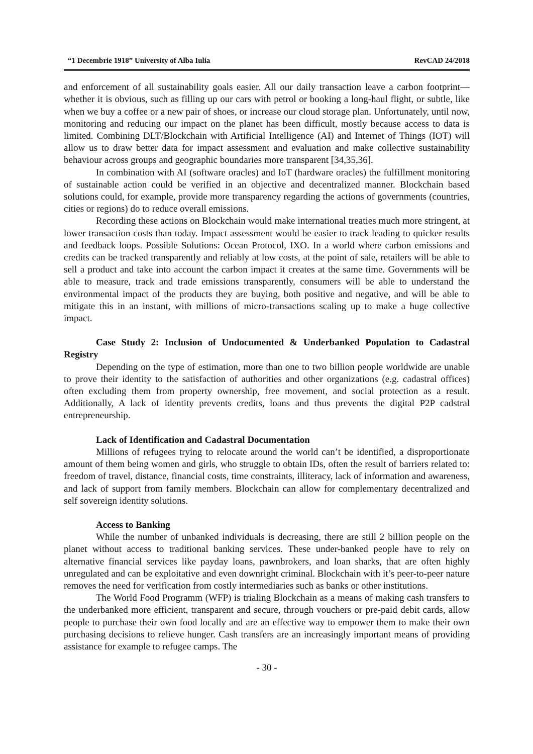“1 Decembrie 1918” University of Alba Iulia RevCAD 24/2018
and enforcement of all sustainability goals easier. All our daily transaction leave a carbon footprint—whether it is obvious, such as filling up our cars with petrol or booking a long-haul flight, or subtle, like when we buy a coffee or a new pair of shoes, or increase our cloud storage plan. Unfortunately, until now, monitoring and reducing our impact on the planet has been difficult, mostly because access to data is limited. Combining DLT/Blockchain with Artificial Intelligence (AI) and Internet of Things (IOT) will allow us to draw better data for impact assessment and evaluation and make collective sustainability behaviour across groups and geographic boundaries more transparent [34,35,36].
In combination with AI (software oracles) and IoT (hardware oracles) the fulfillment monitoring of sustainable action could be verified in an objective and decentralized manner. Blockchain based solutions could, for example, provide more transparency regarding the actions of governments (countries, cities or regions) do to reduce overall emissions.
Recording these actions on Blockchain would make international treaties much more stringent, at lower transaction costs than today. Impact assessment would be easier to track leading to quicker results and feedback loops. Possible Solutions: Ocean Protocol, IXO. In a world where carbon emissions and credits can be tracked transparently and reliably at low costs, at the point of sale, retailers will be able to sell a product and take into account the carbon impact it creates at the same time. Governments will be able to measure, track and trade emissions transparently, consumers will be able to understand the environmental impact of the products they are buying, both positive and negative, and will be able to mitigate this in an instant, with millions of micro-transactions scaling up to make a huge collective impact.
Case Study 2: Inclusion of Undocumented & Underbanked Population to Cadastral Registry
Depending on the type of estimation, more than one to two billion people worldwide are unable to prove their identity to the satisfaction of authorities and other organizations (e.g. cadastral offices) often excluding them from property ownership, free movement, and social protection as a result. Additionally, A lack of identity prevents credits, loans and thus prevents the digital P2P cadstral entrepreneurship.
Lack of Identification and Cadastral Documentation
Millions of refugees trying to relocate around the world can’t be identified, a disproportionate amount of them being women and girls, who struggle to obtain IDs, often the result of barriers related to: freedom of travel, distance, financial costs, time constraints, illiteracy, lack of information and awareness, and lack of support from family members. Blockchain can allow for complementary decentralized and self sovereign identity solutions.
Access to Banking
While the number of unbanked individuals is decreasing, there are still 2 billion people on the planet without access to traditional banking services. These under-banked people have to rely on alternative financial services like payday loans, pawnbrokers, and loan sharks, that are often highly unregulated and can be exploitative and even downright criminal. Blockchain with it’s peer-to-peer nature removes the need for verification from costly intermediaries such as banks or other institutions.
The World Food Programm (WFP) is trialing Blockchain as a means of making cash transfers to the underbanked more efficient, transparent and secure, through vouchers or pre-paid debit cards, allow people to purchase their own food locally and are an effective way to empower them to make their own purchasing decisions to relieve hunger. Cash transfers are an increasingly important means of providing assistance for example to refugee camps. The
- 30 -